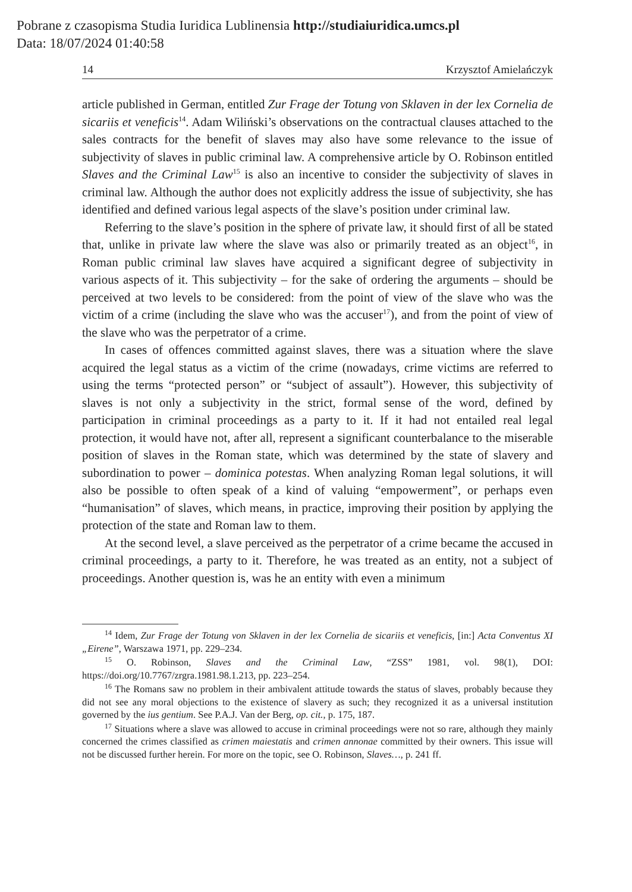Pobrane z czasopisma Studia Iuridica Lublinensia http://studiaiuridica.umcs.pl
Data: 18/07/2024 01:40:58
14 Krzysztof Amielańczyk
article published in German, entitled Zur Frage der Totung von Sklaven in der lex Cornelia de sicariis et veneficis<sup>14</sup>. Adam Wiliński’s observations on the contractual clauses attached to the sales contracts for the benefit of slaves may also have some relevance to the issue of subjectivity of slaves in public criminal law. A comprehensive article by O. Robinson entitled Slaves and the Criminal Law<sup>15</sup> is also an incentive to consider the subjectivity of slaves in criminal law. Although the author does not explicitly address the issue of subjectivity, she has identified and defined various legal aspects of the slave’s position under criminal law.
Referring to the slave’s position in the sphere of private law, it should first of all be stated that, unlike in private law where the slave was also or primarily treated as an object<sup>16</sup>, in Roman public criminal law slaves have acquired a significant degree of subjectivity in various aspects of it. This subjectivity – for the sake of ordering the arguments – should be perceived at two levels to be considered: from the point of view of the slave who was the victim of a crime (including the slave who was the accuser<sup>17</sup>), and from the point of view of the slave who was the perpetrator of a crime.
In cases of offences committed against slaves, there was a situation where the slave acquired the legal status as a victim of the crime (nowadays, crime victims are referred to using the terms “protected person” or “subject of assault”). However, this subjectivity of slaves is not only a subjectivity in the strict, formal sense of the word, defined by participation in criminal proceedings as a party to it. If it had not entailed real legal protection, it would have not, after all, represent a significant counterbalance to the miserable position of slaves in the Roman state, which was determined by the state of slavery and subordination to power – dominica potestas. When analyzing Roman legal solutions, it will also be possible to often speak of a kind of valuing “empowerment”, or perhaps even “humanisation” of slaves, which means, in practice, improving their position by applying the protection of the state and Roman law to them.
At the second level, a slave perceived as the perpetrator of a crime became the accused in criminal proceedings, a party to it. Therefore, he was treated as an entity, not a subject of proceedings. Another question is, was he an entity with even a minimum
<sup>14</sup> Idem, Zur Frage der Totung von Sklaven in der lex Cornelia de sicariis et veneficis, [in:] Acta Conventus XI „Eirene”, Warszawa 1971, pp. 229–234.
<sup>15</sup> O. Robinson, Slaves and the Criminal Law, “ZSS” 1981, vol. 98(1), DOI: https://doi.org/10.7767/zrgra.1981.98.1.213, pp. 223–254.
<sup>16</sup> The Romans saw no problem in their ambivalent attitude towards the status of slaves, probably because they did not see any moral objections to the existence of slavery as such; they recognized it as a universal institution governed by the ius gentium. See P.A.J. Van der Berg, op. cit., p. 175, 187.
<sup>17</sup> Situations where a slave was allowed to accuse in criminal proceedings were not so rare, although they mainly concerned the crimes classified as crimen maiestatis and crimen annonae committed by their owners. This issue will not be discussed further herein. For more on the topic, see O. Robinson, Slaves…, p. 241 ff.